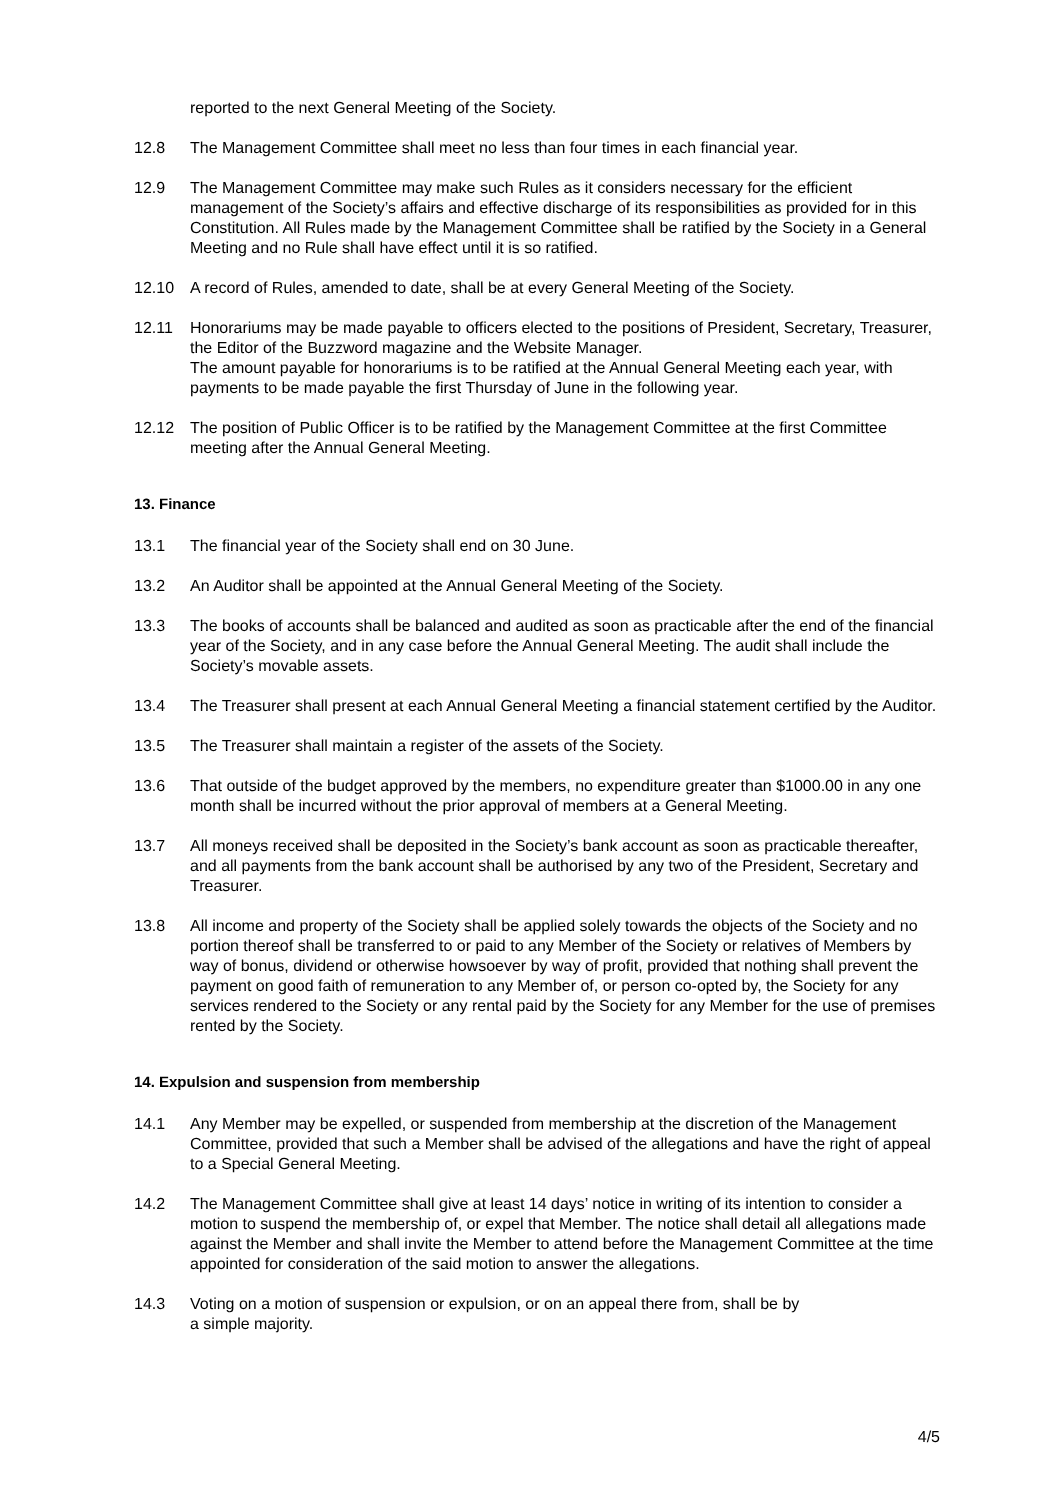reported to the next General Meeting of the Society.
12.8 The Management Committee shall meet no less than four times in each financial year.
12.9 The Management Committee may make such Rules as it considers necessary for the efficient management of the Society’s affairs and effective discharge of its responsibilities as provided for in this Constitution. All Rules made by the Management Committee shall be ratified by the Society in a General Meeting and no Rule shall have effect until it is so ratified.
12.10 A record of Rules, amended to date, shall be at every General Meeting of the Society.
12.11 Honorariums may be made payable to officers elected to the positions of President, Secretary, Treasurer, the Editor of the Buzzword magazine and the Website Manager.
The amount payable for honorariums is to be ratified at the Annual General Meeting each year, with payments to be made payable the first Thursday of June in the following year.
12.12 The position of Public Officer is to be ratified by the Management Committee at the first Committee meeting after the Annual General Meeting.
13. Finance
13.1 The financial year of the Society shall end on 30 June.
13.2 An Auditor shall be appointed at the Annual General Meeting of the Society.
13.3 The books of accounts shall be balanced and audited as soon as practicable after the end of the financial year of the Society, and in any case before the Annual General Meeting. The audit shall include the Society’s movable assets.
13.4 The Treasurer shall present at each Annual General Meeting a financial statement certified by the Auditor.
13.5 The Treasurer shall maintain a register of the assets of the Society.
13.6 That outside of the budget approved by the members, no expenditure greater than $1000.00 in any one month shall be incurred without the prior approval of members at a General Meeting.
13.7 All moneys received shall be deposited in the Society’s bank account as soon as practicable thereafter, and all payments from the bank account shall be authorised by any two of the President, Secretary and Treasurer.
13.8 All income and property of the Society shall be applied solely towards the objects of the Society and no portion thereof shall be transferred to or paid to any Member of the Society or relatives of Members by way of bonus, dividend or otherwise howsoever by way of profit, provided that nothing shall prevent the payment on good faith of remuneration to any Member of, or person co-opted by, the Society for any services rendered to the Society or any rental paid by the Society for any Member for the use of premises rented by the Society.
14. Expulsion and suspension from membership
14.1 Any Member may be expelled, or suspended from membership at the discretion of the Management Committee, provided that such a Member shall be advised of the allegations and have the right of appeal to a Special General Meeting.
14.2 The Management Committee shall give at least 14 days’ notice in writing of its intention to consider a motion to suspend the membership of, or expel that Member. The notice shall detail all allegations made against the Member and shall invite the Member to attend before the Management Committee at the time appointed for consideration of the said motion to answer the allegations.
14.3 Voting on a motion of suspension or expulsion, or on an appeal there from, shall be by
a simple majority.
4/5